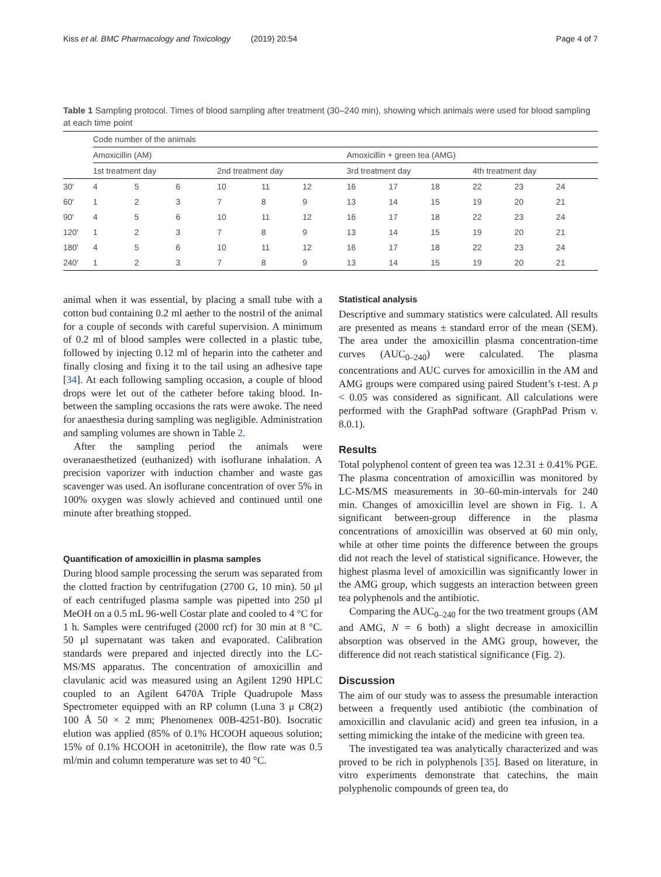Kiss et al. BMC Pharmacology and Toxicology (2019) 20:54
Page 4 of 7
Table 1 Sampling protocol. Times of blood sampling after treatment (30–240 min), showing which animals were used for blood sampling at each time point
| | Code number of the animals | | | | | | | | | | | |
| --- | --- | --- | --- | --- | --- | --- | --- | --- | --- | --- | --- | --- |
| | Amoxicillin (AM) | | | | | | Amoxicillin + green tea (AMG) | | | | | |
| | 1st treatment day | | | 2nd treatment day | | | 3rd treatment day | | | 4th treatment day | | |
| 30′ | 4 | 5 | 6 | 10 | 11 | 12 | 16 | 17 | 18 | 22 | 23 | 24 |
| 60′ | 1 | 2 | 3 | 7 | 8 | 9 | 13 | 14 | 15 | 19 | 20 | 21 |
| 90′ | 4 | 5 | 6 | 10 | 11 | 12 | 16 | 17 | 18 | 22 | 23 | 24 |
| 120′ | 1 | 2 | 3 | 7 | 8 | 9 | 13 | 14 | 15 | 19 | 20 | 21 |
| 180′ | 4 | 5 | 6 | 10 | 11 | 12 | 16 | 17 | 18 | 22 | 23 | 24 |
| 240′ | 1 | 2 | 3 | 7 | 8 | 9 | 13 | 14 | 15 | 19 | 20 | 21 |
animal when it was essential, by placing a small tube with a cotton bud containing 0.2 ml aether to the nostril of the animal for a couple of seconds with careful supervision. A minimum of 0.2 ml of blood samples were collected in a plastic tube, followed by injecting 0.12 ml of heparin into the catheter and finally closing and fixing it to the tail using an adhesive tape [34]. At each following sampling occasion, a couple of blood drops were let out of the catheter before taking blood. In-between the sampling occasions the rats were awoke. The need for anaesthesia during sampling was negligible. Administration and sampling volumes are shown in Table 2.
After the sampling period the animals were overanaesthetized (euthanized) with isoflurane inhalation. A precision vaporizer with induction chamber and waste gas scavenger was used. An isoflurane concentration of over 5% in 100% oxygen was slowly achieved and continued until one minute after breathing stopped.
Quantification of amoxicillin in plasma samples
During blood sample processing the serum was separated from the clotted fraction by centrifugation (2700 G, 10 min). 50 μl of each centrifuged plasma sample was pipetted into 250 μl MeOH on a 0.5 mL 96-well Costar plate and cooled to 4 °C for 1 h. Samples were centrifuged (2000 rcf) for 30 min at 8 °C. 50 μl supernatant was taken and evaporated. Calibration standards were prepared and injected directly into the LC-MS/MS apparatus. The concentration of amoxicillin and clavulanic acid was measured using an Agilent 1290 HPLC coupled to an Agilent 6470A Triple Quadrupole Mass Spectrometer equipped with an RP column (Luna 3 μ C8(2) 100 Å 50 × 2 mm; Phenomenex 00B-4251-B0). Isocratic elution was applied (85% of 0.1% HCOOH aqueous solution; 15% of 0.1% HCOOH in acetonitrile), the flow rate was 0.5 ml/min and column temperature was set to 40 °C.
Statistical analysis
Descriptive and summary statistics were calculated. All results are presented as means ± standard error of the mean (SEM). The area under the amoxicillin plasma concentration-time curves (AUC<sub>0–240</sub>) were calculated. The plasma concentrations and AUC curves for amoxicillin in the AM and AMG groups were compared using paired Student’s t-test. A p < 0.05 was considered as significant. All calculations were performed with the GraphPad software (GraphPad Prism v. 8.0.1).
Results
Total polyphenol content of green tea was 12.31 ± 0.41% PGE. The plasma concentration of amoxicillin was monitored by LC-MS/MS measurements in 30–60-min-intervals for 240 min. Changes of amoxicillin level are shown in Fig. 1. A significant between-group difference in the plasma concentrations of amoxicillin was observed at 60 min only, while at other time points the difference between the groups did not reach the level of statistical significance. However, the highest plasma level of amoxicillin was significantly lower in the AMG group, which suggests an interaction between green tea polyphenols and the antibiotic.
Comparing the AUC<sub>0–240</sub> for the two treatment groups (AM and AMG, N = 6 both) a slight decrease in amoxicillin absorption was observed in the AMG group, however, the difference did not reach statistical significance (Fig. 2).
Discussion
The aim of our study was to assess the presumable interaction between a frequently used antibiotic (the combination of amoxicillin and clavulanic acid) and green tea infusion, in a setting mimicking the intake of the medicine with green tea.
The investigated tea was analytically characterized and was proved to be rich in polyphenols [35]. Based on literature, in vitro experiments demonstrate that catechins, the main polyphenolic compounds of green tea, do